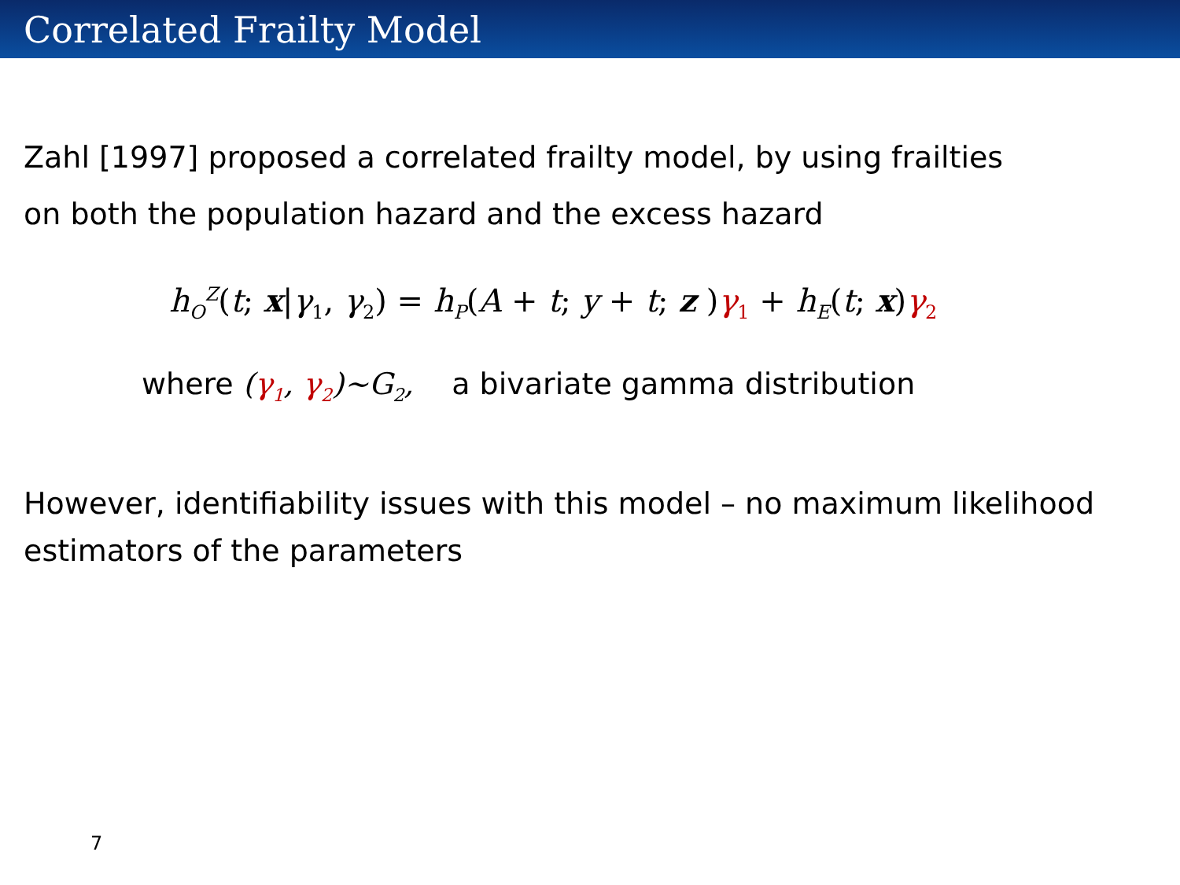Correlated Frailty Model
Zahl [1997] proposed a correlated frailty model, by using frailties
on both the population hazard and the excess hazard
h<sub>O</sub><sup>Z</sup>(t; x|γ<sub>1</sub>, γ<sub>2</sub>) = h<sub>P</sub>(A + t; y + t; z )γ<sub>1</sub> + h<sub>E</sub>(t; x)γ<sub>2</sub>
where (γ<sub>1</sub>, γ<sub>2</sub>)~G<sub>2</sub>, a bivariate gamma distribution
However, identifiability issues with this model – no maximum likelihood
estimators of the parameters
7